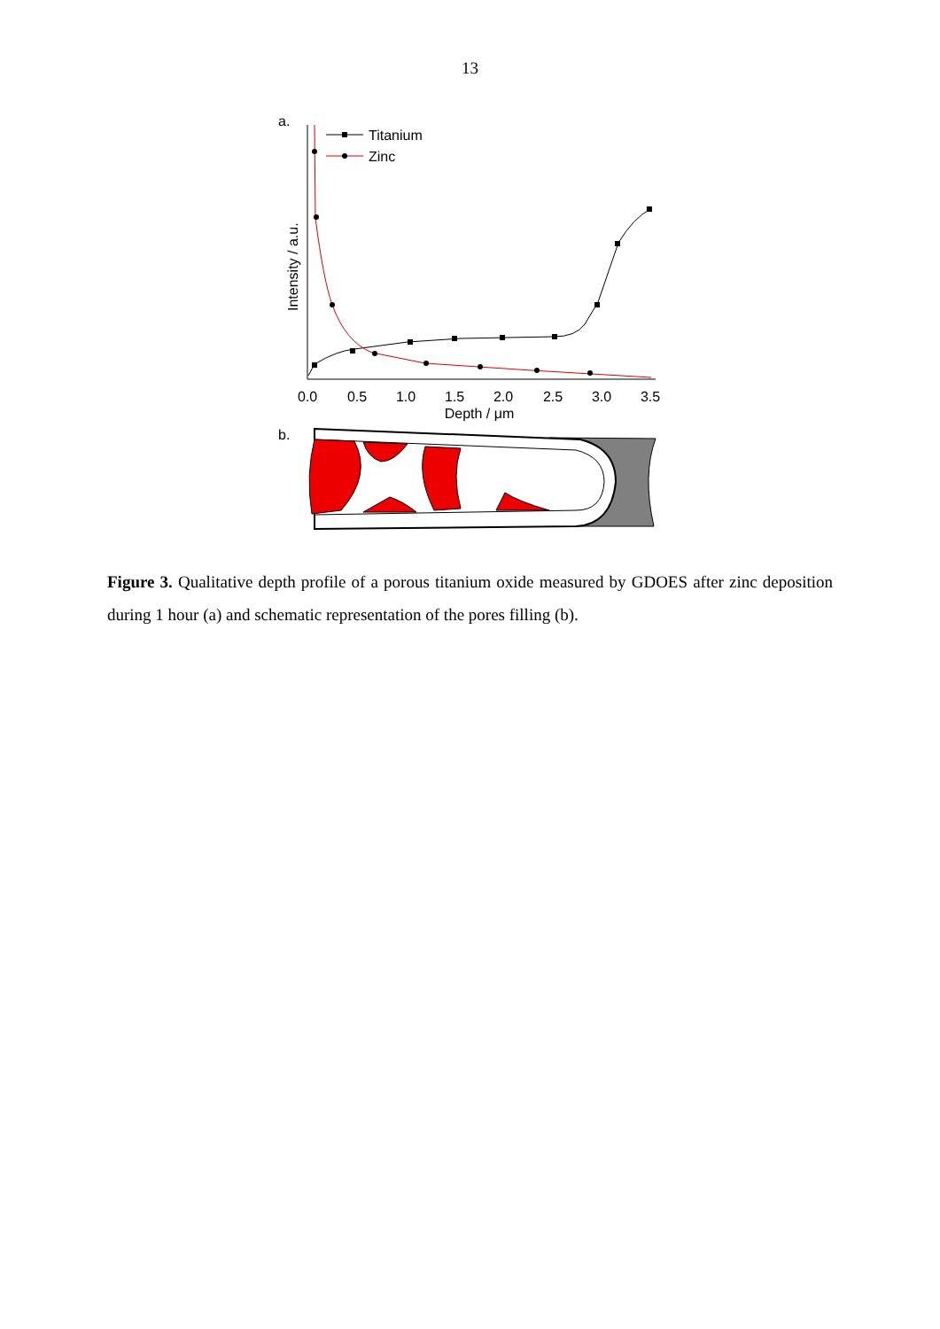13
a.
0.0
0.5
1.0
1.5
2.0
2.5
3.0
3.5
Depth / μm
Intensity / a.u.
Titanium
Zinc
b.
Figure 3. Qualitative depth profile of a porous titanium oxide measured by GDOES after zinc deposition during 1 hour (a) and schematic representation of the pores filling (b).